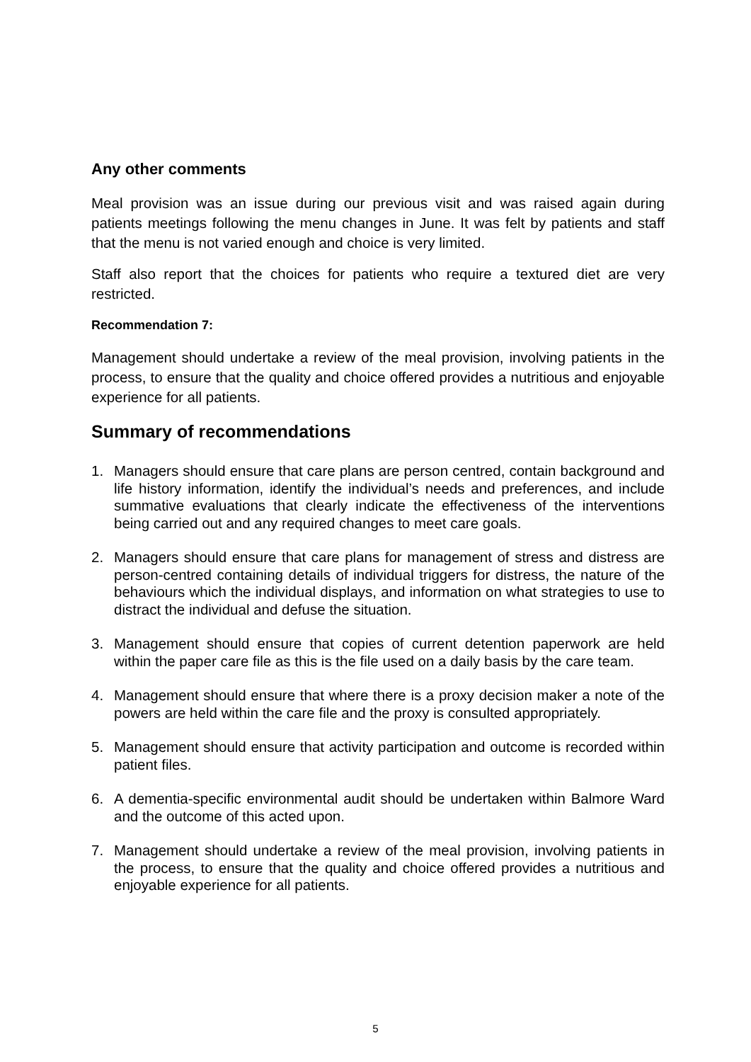Any other comments
Meal provision was an issue during our previous visit and was raised again during patients meetings following the menu changes in June. It was felt by patients and staff that the menu is not varied enough and choice is very limited.
Staff also report that the choices for patients who require a textured diet are very restricted.
Recommendation 7:
Management should undertake a review of the meal provision, involving patients in the process, to ensure that the quality and choice offered provides a nutritious and enjoyable experience for all patients.
Summary of recommendations
1. Managers should ensure that care plans are person centred, contain background and life history information, identify the individual’s needs and preferences, and include summative evaluations that clearly indicate the effectiveness of the interventions being carried out and any required changes to meet care goals.
2. Managers should ensure that care plans for management of stress and distress are person-centred containing details of individual triggers for distress, the nature of the behaviours which the individual displays, and information on what strategies to use to distract the individual and defuse the situation.
3. Management should ensure that copies of current detention paperwork are held within the paper care file as this is the file used on a daily basis by the care team.
4. Management should ensure that where there is a proxy decision maker a note of the powers are held within the care file and the proxy is consulted appropriately.
5. Management should ensure that activity participation and outcome is recorded within patient files.
6. A dementia-specific environmental audit should be undertaken within Balmore Ward and the outcome of this acted upon.
7. Management should undertake a review of the meal provision, involving patients in the process, to ensure that the quality and choice offered provides a nutritious and enjoyable experience for all patients.
5